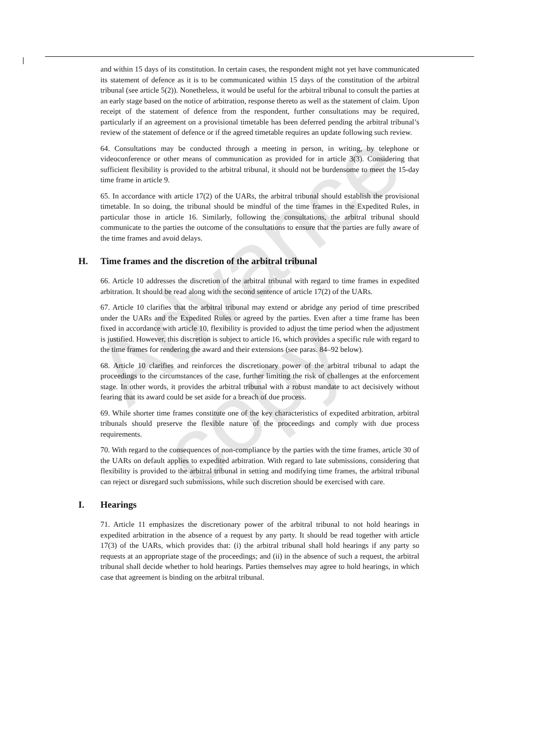Advance copy
and within 15 days of its constitution. In certain cases, the respondent might not yet have communicated its statement of defence as it is to be communicated within 15 days of the constitution of the arbitral tribunal (see article 5(2)). Nonetheless, it would be useful for the arbitral tribunal to consult the parties at an early stage based on the notice of arbitration, response thereto as well as the statement of claim. Upon receipt of the statement of defence from the respondent, further consultations may be required, particularly if an agreement on a provisional timetable has been deferred pending the arbitral tribunal’s review of the statement of defence or if the agreed timetable requires an update following such review.
64. Consultations may be conducted through a meeting in person, in writing, by telephone or videoconference or other means of communication as provided for in article 3(3). Considering that sufficient flexibility is provided to the arbitral tribunal, it should not be burdensome to meet the 15-day time frame in article 9.
65. In accordance with article 17(2) of the UARs, the arbitral tribunal should establish the provisional timetable. In so doing, the tribunal should be mindful of the time frames in the Expedited Rules, in particular those in article 16. Similarly, following the consultations, the arbitral tribunal should communicate to the parties the outcome of the consultations to ensure that the parties are fully aware of the time frames and avoid delays.
H. Time frames and the discretion of the arbitral tribunal
66. Article 10 addresses the discretion of the arbitral tribunal with regard to time frames in expedited arbitration. It should be read along with the second sentence of article 17(2) of the UARs.
67. Article 10 clarifies that the arbitral tribunal may extend or abridge any period of time prescribed under the UARs and the Expedited Rules or agreed by the parties. Even after a time frame has been fixed in accordance with article 10, flexibility is provided to adjust the time period when the adjustment is justified. However, this discretion is subject to article 16, which provides a specific rule with regard to the time frames for rendering the award and their extensions (see paras. 84–92 below).
68. Article 10 clarifies and reinforces the discretionary power of the arbitral tribunal to adapt the proceedings to the circumstances of the case, further limiting the risk of challenges at the enforcement stage. In other words, it provides the arbitral tribunal with a robust mandate to act decisively without fearing that its award could be set aside for a breach of due process.
69. While shorter time frames constitute one of the key characteristics of expedited arbitration, arbitral tribunals should preserve the flexible nature of the proceedings and comply with due process requirements.
70. With regard to the consequences of non-compliance by the parties with the time frames, article 30 of the UARs on default applies to expedited arbitration. With regard to late submissions, considering that flexibility is provided to the arbitral tribunal in setting and modifying time frames, the arbitral tribunal can reject or disregard such submissions, while such discretion should be exercised with care.
I. Hearings
71. Article 11 emphasizes the discretionary power of the arbitral tribunal to not hold hearings in expedited arbitration in the absence of a request by any party. It should be read together with article 17(3) of the UARs, which provides that: (i) the arbitral tribunal shall hold hearings if any party so requests at an appropriate stage of the proceedings; and (ii) in the absence of such a request, the arbitral tribunal shall decide whether to hold hearings. Parties themselves may agree to hold hearings, in which case that agreement is binding on the arbitral tribunal.